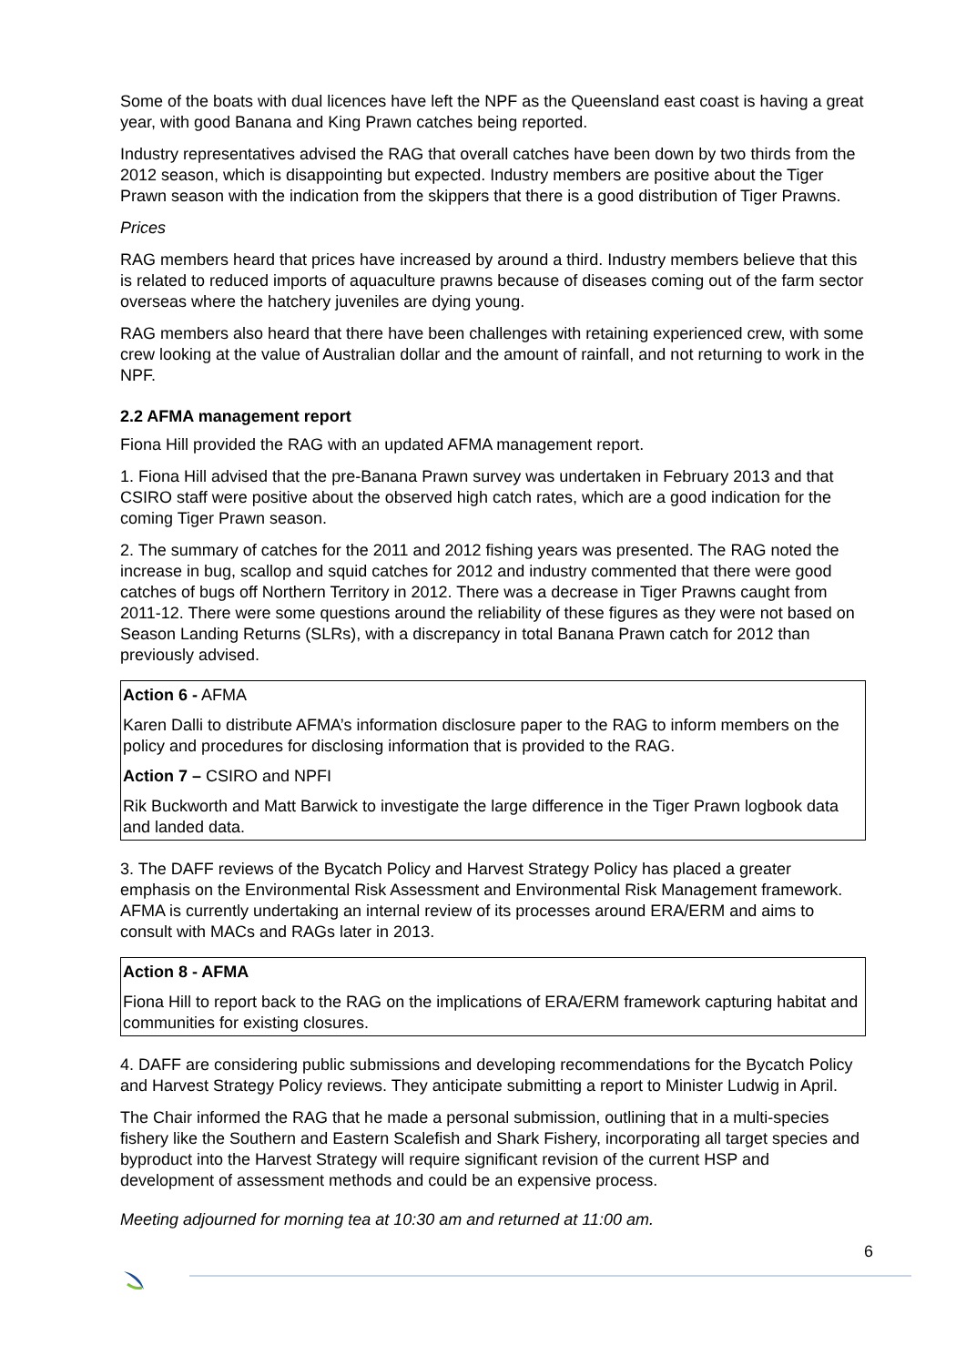Some of the boats with dual licences have left the NPF as the Queensland east coast is having a great year, with good Banana and King Prawn catches being reported.
Industry representatives advised the RAG that overall catches have been down by two thirds from the 2012 season, which is disappointing but expected. Industry members are positive about the Tiger Prawn season with the indication from the skippers that there is a good distribution of Tiger Prawns.
Prices
RAG members heard that prices have increased by around a third. Industry members believe that this is related to reduced imports of aquaculture prawns because of diseases coming out of the farm sector overseas where the hatchery juveniles are dying young.
RAG members also heard that there have been challenges with retaining experienced crew, with some crew looking at the value of Australian dollar and the amount of rainfall, and not returning to work in the NPF.
2.2 AFMA management report
Fiona Hill provided the RAG with an updated AFMA management report.
1. Fiona Hill advised that the pre-Banana Prawn survey was undertaken in February 2013 and that CSIRO staff were positive about the observed high catch rates, which are a good indication for the coming Tiger Prawn season.
2. The summary of catches for the 2011 and 2012 fishing years was presented. The RAG noted the increase in bug, scallop and squid catches for 2012 and industry commented that there were good catches of bugs off Northern Territory in 2012. There was a decrease in Tiger Prawns caught from 2011-12. There were some questions around the reliability of these figures as they were not based on Season Landing Returns (SLRs), with a discrepancy in total Banana Prawn catch for 2012 than previously advised.
Action 6 - AFMA
Karen Dalli to distribute AFMA’s information disclosure paper to the RAG to inform members on the policy and procedures for disclosing information that is provided to the RAG.
Action 7 – CSIRO and NPFI
Rik Buckworth and Matt Barwick to investigate the large difference in the Tiger Prawn logbook data and landed data.
3. The DAFF reviews of the Bycatch Policy and Harvest Strategy Policy has placed a greater emphasis on the Environmental Risk Assessment and Environmental Risk Management framework. AFMA is currently undertaking an internal review of its processes around ERA/ERM and aims to consult with MACs and RAGs later in 2013.
Action 8 - AFMA
Fiona Hill to report back to the RAG on the implications of ERA/ERM framework capturing habitat and communities for existing closures.
4. DAFF are considering public submissions and developing recommendations for the Bycatch Policy and Harvest Strategy Policy reviews. They anticipate submitting a report to Minister Ludwig in April.
The Chair informed the RAG that he made a personal submission, outlining that in a multi-species fishery like the Southern and Eastern Scalefish and Shark Fishery, incorporating all target species and byproduct into the Harvest Strategy will require significant revision of the current HSP and development of assessment methods and could be an expensive process.
Meeting adjourned for morning tea at 10:30 am and returned at 11:00 am.
6